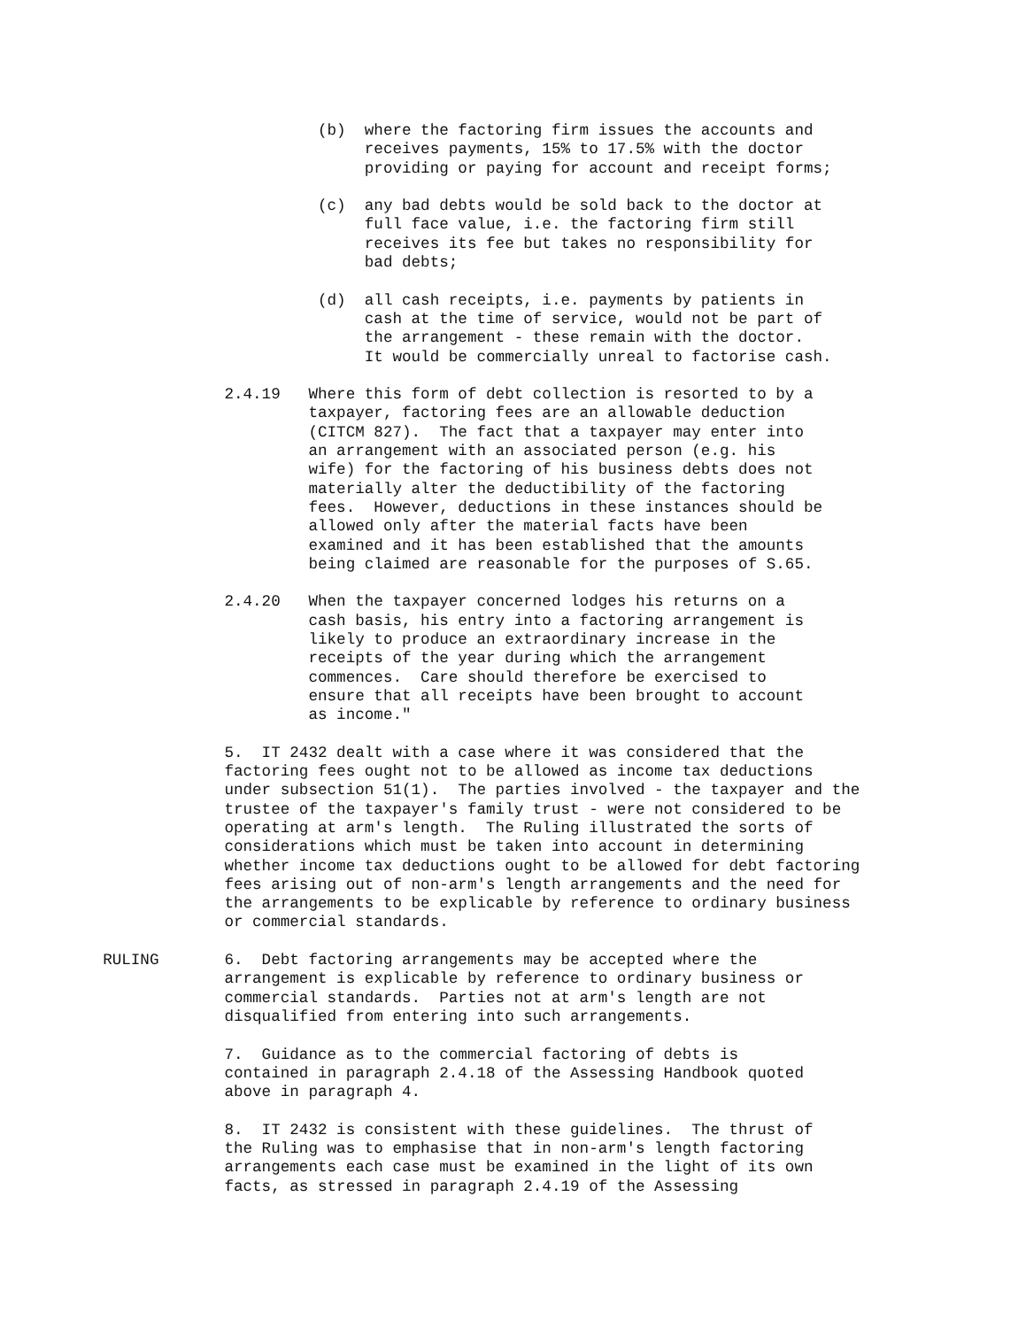(b) where the factoring firm issues the accounts and receives payments, 15% to 17.5% with the doctor providing or paying for account and receipt forms;
(c) any bad debts would be sold back to the doctor at full face value, i.e. the factoring firm still receives its fee but takes no responsibility for bad debts;
(d) all cash receipts, i.e. payments by patients in cash at the time of service, would not be part of the arrangement - these remain with the doctor. It would be commercially unreal to factorise cash.
2.4.19 Where this form of debt collection is resorted to by a taxpayer, factoring fees are an allowable deduction (CITCM 827). The fact that a taxpayer may enter into an arrangement with an associated person (e.g. his wife) for the factoring of his business debts does not materially alter the deductibility of the factoring fees. However, deductions in these instances should be allowed only after the material facts have been examined and it has been established that the amounts being claimed are reasonable for the purposes of S.65.
2.4.20 When the taxpayer concerned lodges his returns on a cash basis, his entry into a factoring arrangement is likely to produce an extraordinary increase in the receipts of the year during which the arrangement commences. Care should therefore be exercised to ensure that all receipts have been brought to account as income."
5. IT 2432 dealt with a case where it was considered that the factoring fees ought not to be allowed as income tax deductions under subsection 51(1). The parties involved - the taxpayer and the trustee of the taxpayer's family trust - were not considered to be operating at arm's length. The Ruling illustrated the sorts of considerations which must be taken into account in determining whether income tax deductions ought to be allowed for debt factoring fees arising out of non-arm's length arrangements and the need for the arrangements to be explicable by reference to ordinary business or commercial standards.
RULING 6. Debt factoring arrangements may be accepted where the arrangement is explicable by reference to ordinary business or commercial standards. Parties not at arm's length are not disqualified from entering into such arrangements.
7. Guidance as to the commercial factoring of debts is contained in paragraph 2.4.18 of the Assessing Handbook quoted above in paragraph 4.
8. IT 2432 is consistent with these guidelines. The thrust of the Ruling was to emphasise that in non-arm's length factoring arrangements each case must be examined in the light of its own facts, as stressed in paragraph 2.4.19 of the Assessing